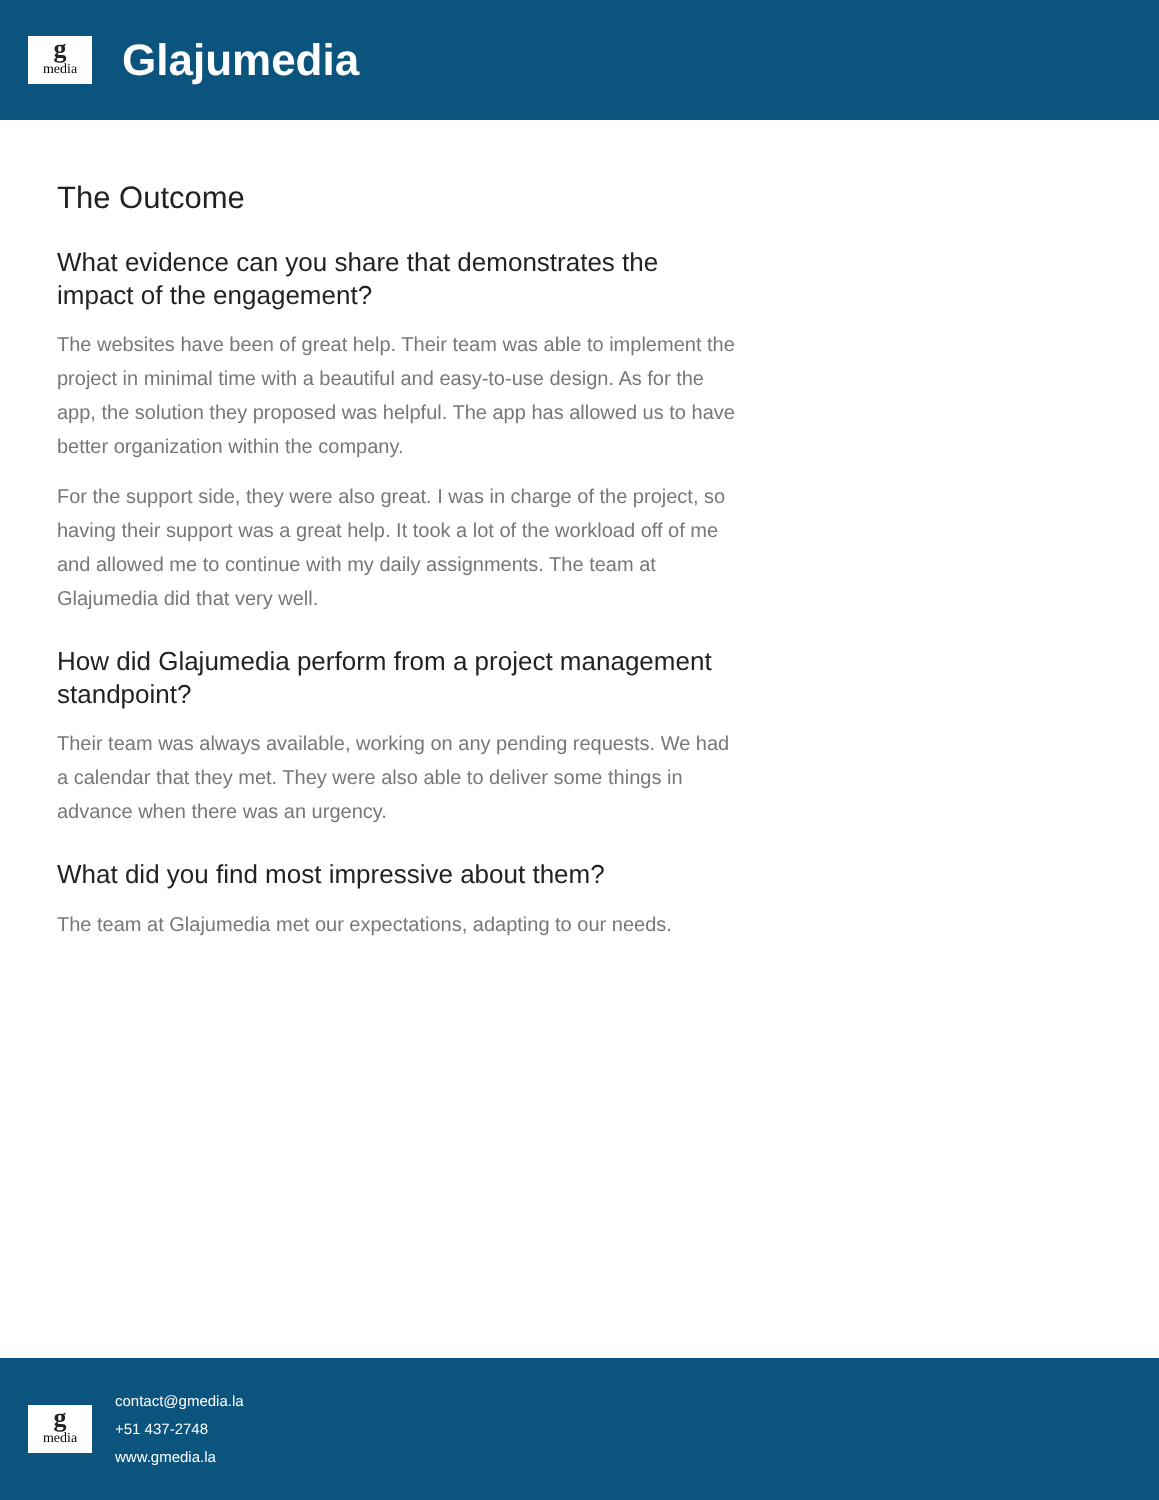gmedia
Glajumedia
The Outcome
What evidence can you share that demonstrates the impact of the engagement?
The websites have been of great help. Their team was able to implement the project in minimal time with a beautiful and easy-to-use design. As for the app, the solution they proposed was helpful. The app has allowed us to have better organization within the company.
For the support side, they were also great. I was in charge of the project, so having their support was a great help. It took a lot of the workload off of me and allowed me to continue with my daily assignments. The team at Glajumedia did that very well.
How did Glajumedia perform from a project management standpoint?
Their team was always available, working on any pending requests. We had a calendar that they met. They were also able to deliver some things in advance when there was an urgency.
What did you find most impressive about them?
The team at Glajumedia met our expectations, adapting to our needs.
gmedia
contact@gmedia.la
+51 437-2748
www.gmedia.la